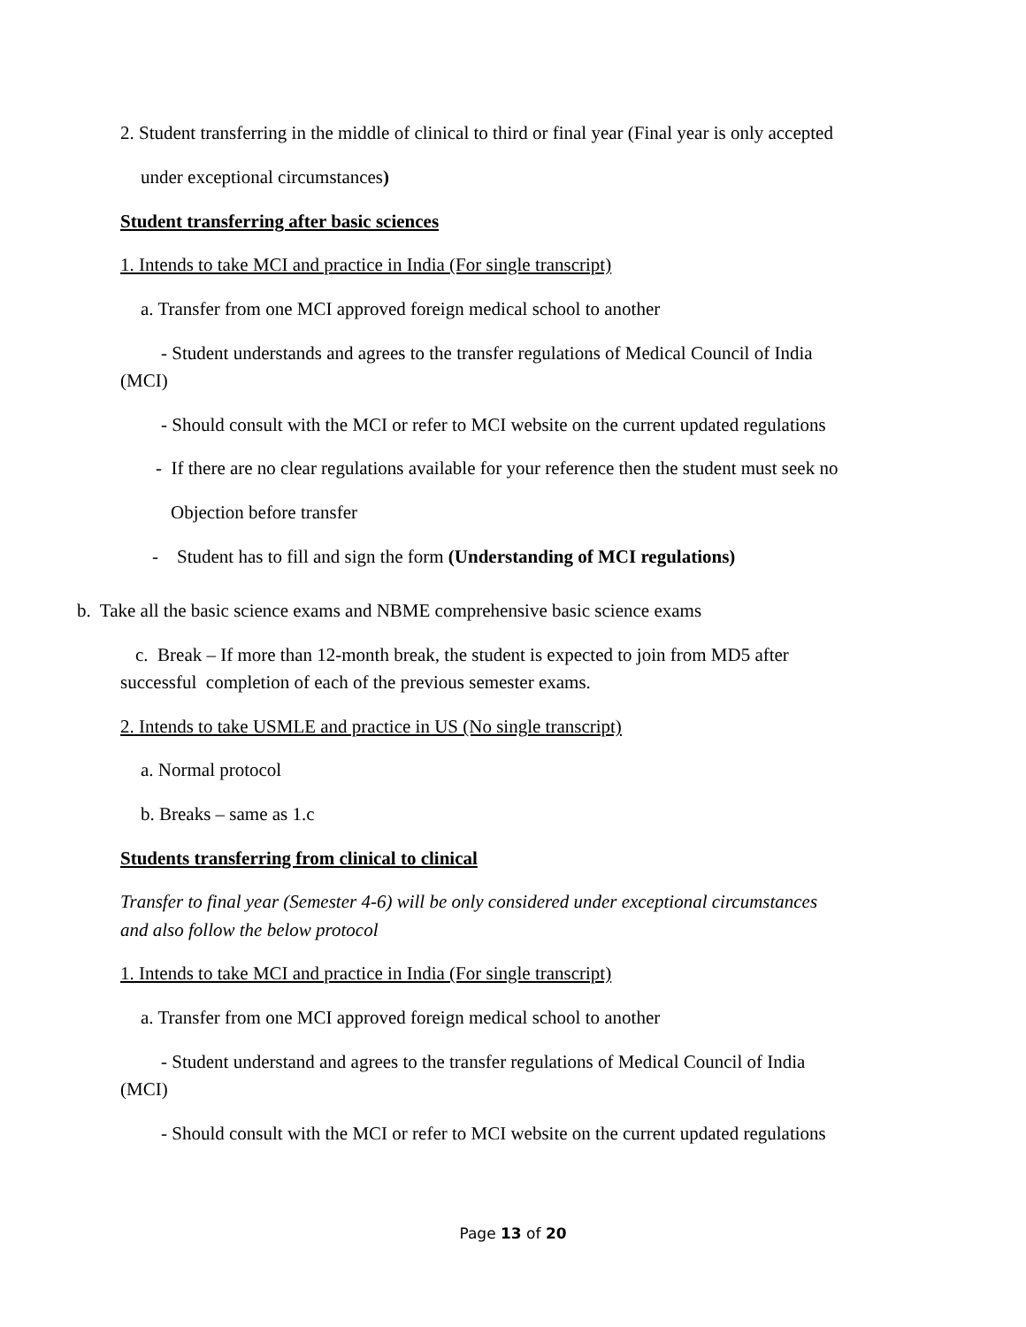2. Student transferring in the middle of clinical to third or final year (Final year is only accepted
under exceptional circumstances)
Student transferring after basic sciences
1. Intends to take MCI and practice in India (For single transcript)
a. Transfer from one MCI approved foreign medical school to another
- Student understands and agrees to the transfer regulations of Medical Council of India
(MCI)
- Should consult with the MCI or refer to MCI website on the current updated regulations
- If there are no clear regulations available for your reference then the student must seek no
Objection before transfer
- Student has to fill and sign the form (Understanding of MCI regulations)
b. Take all the basic science exams and NBME comprehensive basic science exams
c. Break – If more than 12-month break, the student is expected to join from MD5 after
successful completion of each of the previous semester exams.
2. Intends to take USMLE and practice in US (No single transcript)
a. Normal protocol
b. Breaks – same as 1.c
Students transferring from clinical to clinical
Transfer to final year (Semester 4-6) will be only considered under exceptional circumstances
and also follow the below protocol
1. Intends to take MCI and practice in India (For single transcript)
a. Transfer from one MCI approved foreign medical school to another
- Student understand and agrees to the transfer regulations of Medical Council of India
(MCI)
- Should consult with the MCI or refer to MCI website on the current updated regulations
Page 13 of 20